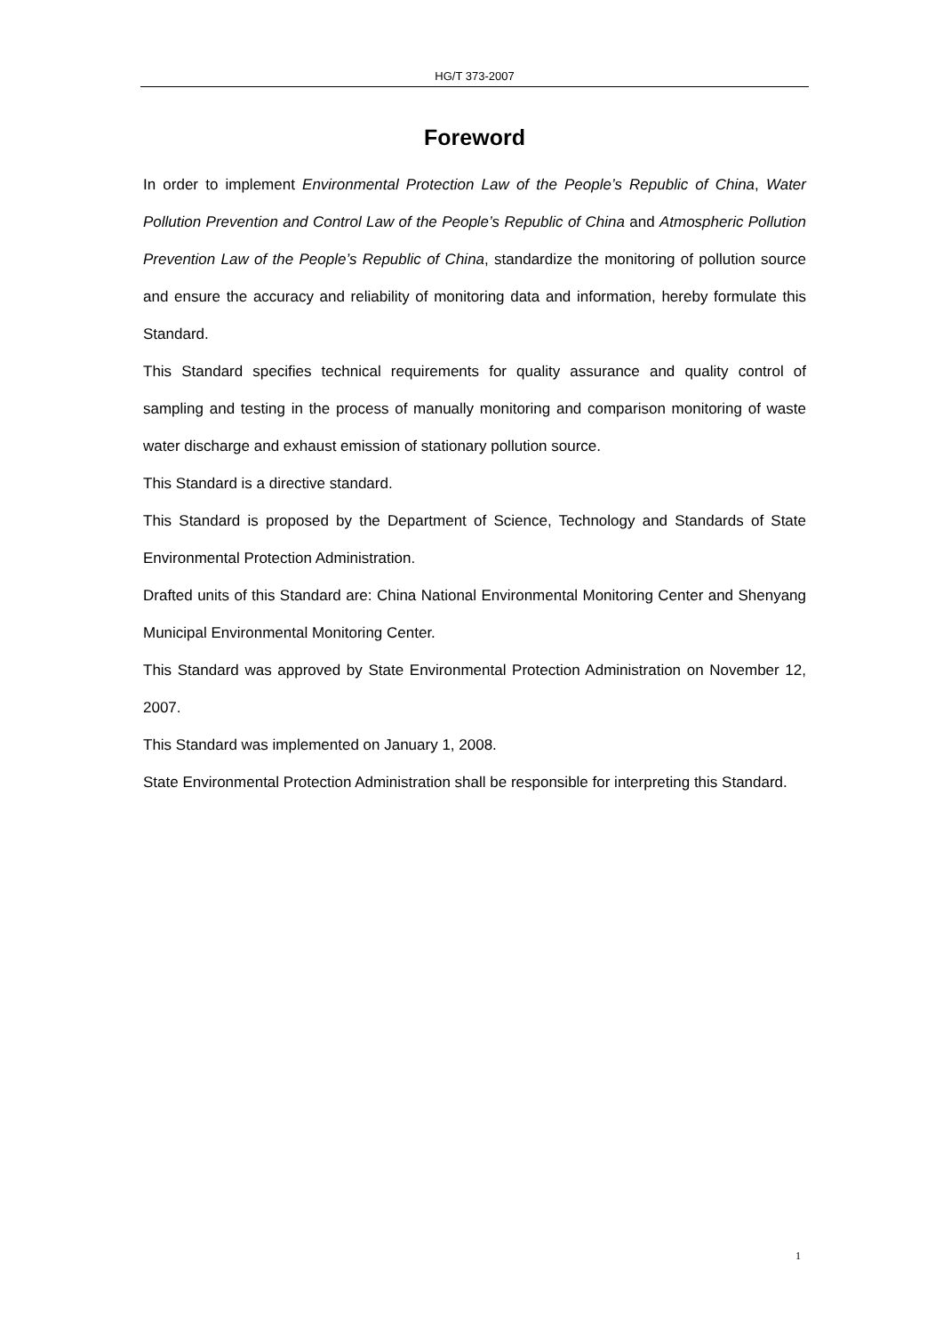HG/T 373-2007
Foreword
In order to implement Environmental Protection Law of the People’s Republic of China, Water Pollution Prevention and Control Law of the People’s Republic of China and Atmospheric Pollution Prevention Law of the People’s Republic of China, standardize the monitoring of pollution source and ensure the accuracy and reliability of monitoring data and information, hereby formulate this Standard.
This Standard specifies technical requirements for quality assurance and quality control of sampling and testing in the process of manually monitoring and comparison monitoring of waste water discharge and exhaust emission of stationary pollution source.
This Standard is a directive standard.
This Standard is proposed by the Department of Science, Technology and Standards of State Environmental Protection Administration.
Drafted units of this Standard are: China National Environmental Monitoring Center and Shenyang Municipal Environmental Monitoring Center.
This Standard was approved by State Environmental Protection Administration on November 12, 2007.
This Standard was implemented on January 1, 2008.
State Environmental Protection Administration shall be responsible for interpreting this Standard.
1